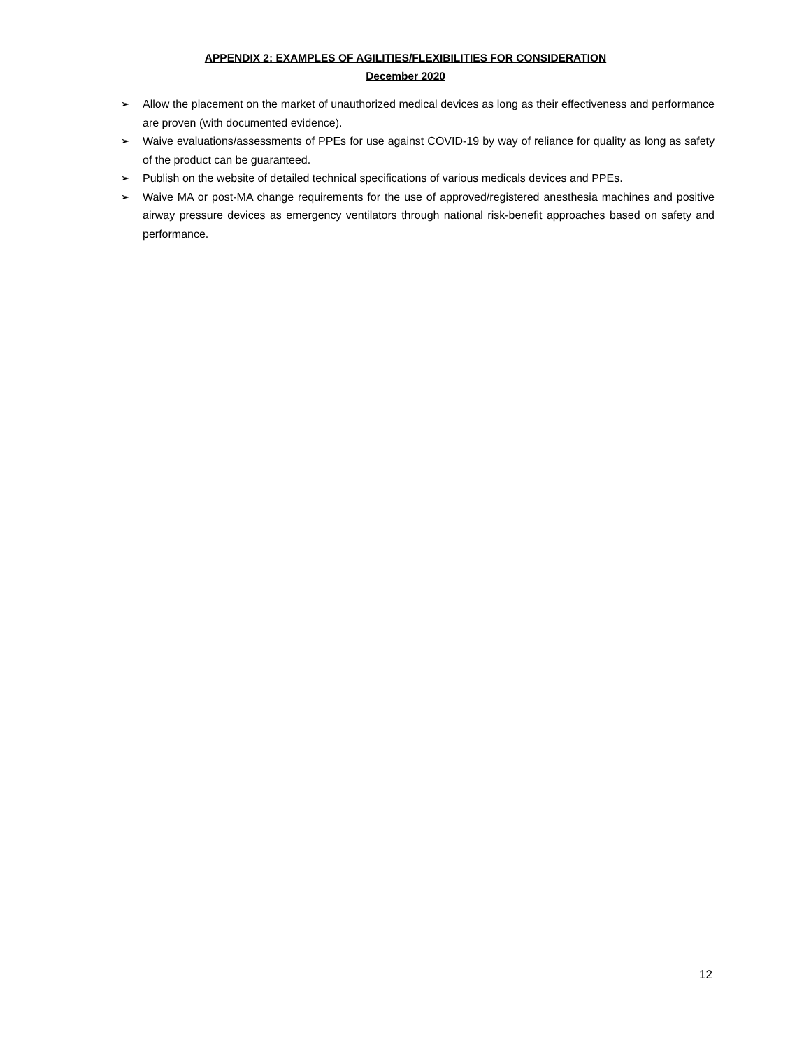APPENDIX 2: EXAMPLES OF AGILITIES/FLEXIBILITIES FOR CONSIDERATION
December 2020
➢ Allow the placement on the market of unauthorized medical devices as long as their effectiveness and performance are proven (with documented evidence).
➢ Waive evaluations/assessments of PPEs for use against COVID-19 by way of reliance for quality as long as safety of the product can be guaranteed.
➢ Publish on the website of detailed technical specifications of various medicals devices and PPEs.
➢ Waive MA or post-MA change requirements for the use of approved/registered anesthesia machines and positive airway pressure devices as emergency ventilators through national risk-benefit approaches based on safety and performance.
12